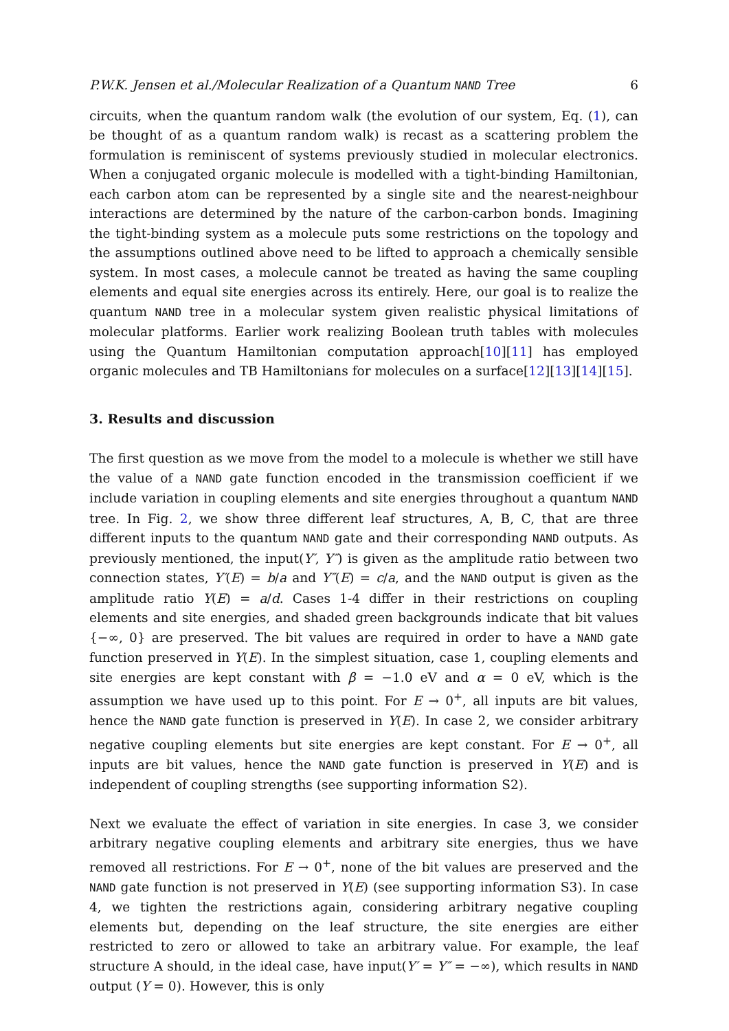P.W.K. Jensen et al./Molecular Realization of a Quantum NAND Tree 6
circuits, when the quantum random walk (the evolution of our system, Eq. (1), can be thought of as a quantum random walk) is recast as a scattering problem the formulation is reminiscent of systems previously studied in molecular electronics. When a conjugated organic molecule is modelled with a tight-binding Hamiltonian, each carbon atom can be represented by a single site and the nearest-neighbour interactions are determined by the nature of the carbon-carbon bonds. Imagining the tight-binding system as a molecule puts some restrictions on the topology and the assumptions outlined above need to be lifted to approach a chemically sensible system. In most cases, a molecule cannot be treated as having the same coupling elements and equal site energies across its entirely. Here, our goal is to realize the quantum NAND tree in a molecular system given realistic physical limitations of molecular platforms. Earlier work realizing Boolean truth tables with molecules using the Quantum Hamiltonian computation approach[10][11] has employed organic molecules and TB Hamiltonians for molecules on a surface[12][13][14][15].
3. Results and discussion
The first question as we move from the model to a molecule is whether we still have the value of a NAND gate function encoded in the transmission coefficient if we include variation in coupling elements and site energies throughout a quantum NAND tree. In Fig. 2, we show three different leaf structures, A, B, C, that are three different inputs to the quantum NAND gate and their corresponding NAND outputs. As previously mentioned, the input(Y′, Y″) is given as the amplitude ratio between two connection states, Y′(E) = b/a and Y″(E) = c/a, and the NAND output is given as the amplitude ratio Y(E) = a/d. Cases 1-4 differ in their restrictions on coupling elements and site energies, and shaded green backgrounds indicate that bit values {−∞, 0} are preserved. The bit values are required in order to have a NAND gate function preserved in Y(E). In the simplest situation, case 1, coupling elements and site energies are kept constant with β = −1.0 eV and α = 0 eV, which is the assumption we have used up to this point. For E → 0<sup>+</sup>, all inputs are bit values, hence the NAND gate function is preserved in Y(E). In case 2, we consider arbitrary negative coupling elements but site energies are kept constant. For E → 0<sup>+</sup>, all inputs are bit values, hence the NAND gate function is preserved in Y(E) and is independent of coupling strengths (see supporting information S2).
Next we evaluate the effect of variation in site energies. In case 3, we consider arbitrary negative coupling elements and arbitrary site energies, thus we have removed all restrictions. For E → 0<sup>+</sup>, none of the bit values are preserved and the NAND gate function is not preserved in Y(E) (see supporting information S3). In case 4, we tighten the restrictions again, considering arbitrary negative coupling elements but, depending on the leaf structure, the site energies are either restricted to zero or allowed to take an arbitrary value. For example, the leaf structure A should, in the ideal case, have input(Y′ = Y″ = −∞), which results in NAND output (Y = 0). However, this is only